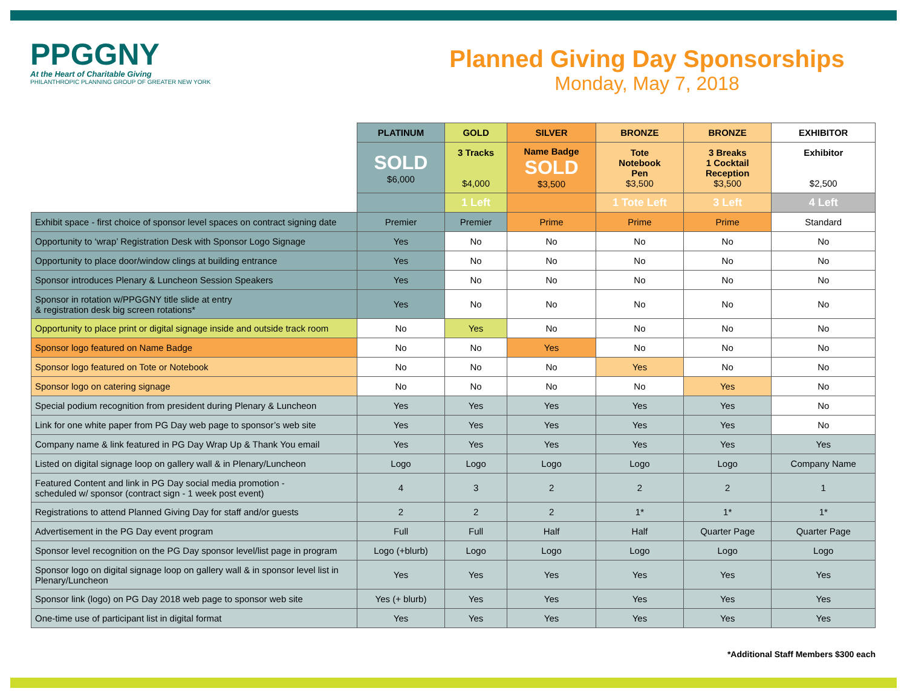PPGGNY
At the Heart of Charitable Giving
PHILANTHROPIC PLANNING GROUP OF GREATER NEW YORK
Planned Giving Day Sponsorships
Monday, May 7, 2018
| | PLATINUM | GOLD | SILVER | BRONZE | BRONZE | EXHIBITOR |
| | SOLD $6,000 | 3 Tracks $4,000 | Name Badge SOLD $3,500 | Tote Notebook Pen $3,500 | 3 Breaks 1 Cocktail Reception $3,500 | Exhibitor $2,500 |
| | | 1 Left | | 1 Tote Left | 3 Left | 4 Left |
| Exhibit space - first choice of sponsor level spaces on contract signing date | Premier | Premier | Prime | Prime | Prime | Standard |
| Opportunity to ‘wrap’ Registration Desk with Sponsor Logo Signage | Yes | No | No | No | No | No |
| Opportunity to place door/window clings at building entrance | Yes | No | No | No | No | No |
| Sponsor introduces Plenary & Luncheon Session Speakers | Yes | No | No | No | No | No |
| Sponsor in rotation w/PPGGNY title slide at entry & registration desk big screen rotations* | Yes | No | No | No | No | No |
| Opportunity to place print or digital signage inside and outside track room | No | Yes | No | No | No | No |
| Sponsor logo featured on Name Badge | No | No | Yes | No | No | No |
| Sponsor logo featured on Tote or Notebook | No | No | No | Yes | No | No |
| Sponsor logo on catering signage | No | No | No | No | Yes | No |
| Special podium recognition from president during Plenary & Luncheon | Yes | Yes | Yes | Yes | Yes | No |
| Link for one white paper from PG Day web page to sponsor’s web site | Yes | Yes | Yes | Yes | Yes | No |
| Company name & link featured in PG Day Wrap Up & Thank You email | Yes | Yes | Yes | Yes | Yes | Yes |
| Listed on digital signage loop on gallery wall & in Plenary/Luncheon | Logo | Logo | Logo | Logo | Logo | Company Name |
| Featured Content and link in PG Day social media promotion - scheduled w/ sponsor (contract sign - 1 week post event) | 4 | 3 | 2 | 2 | 2 | 1 |
| Registrations to attend Planned Giving Day for staff and/or guests | 2 | 2 | 2 | 1* | 1* | 1* |
| Advertisement in the PG Day event program | Full | Full | Half | Half | Quarter Page | Quarter Page |
| Sponsor level recognition on the PG Day sponsor level/list page in program | Logo (+blurb) | Logo | Logo | Logo | Logo | Logo |
| Sponsor logo on digital signage loop on gallery wall & in sponsor level list in Plenary/Luncheon | Yes | Yes | Yes | Yes | Yes | Yes |
| Sponsor link (logo) on PG Day 2018 web page to sponsor web site | Yes (+ blurb) | Yes | Yes | Yes | Yes | Yes |
| One-time use of participant list in digital format | Yes | Yes | Yes | Yes | Yes | Yes |
*Additional Staff Members $300 each